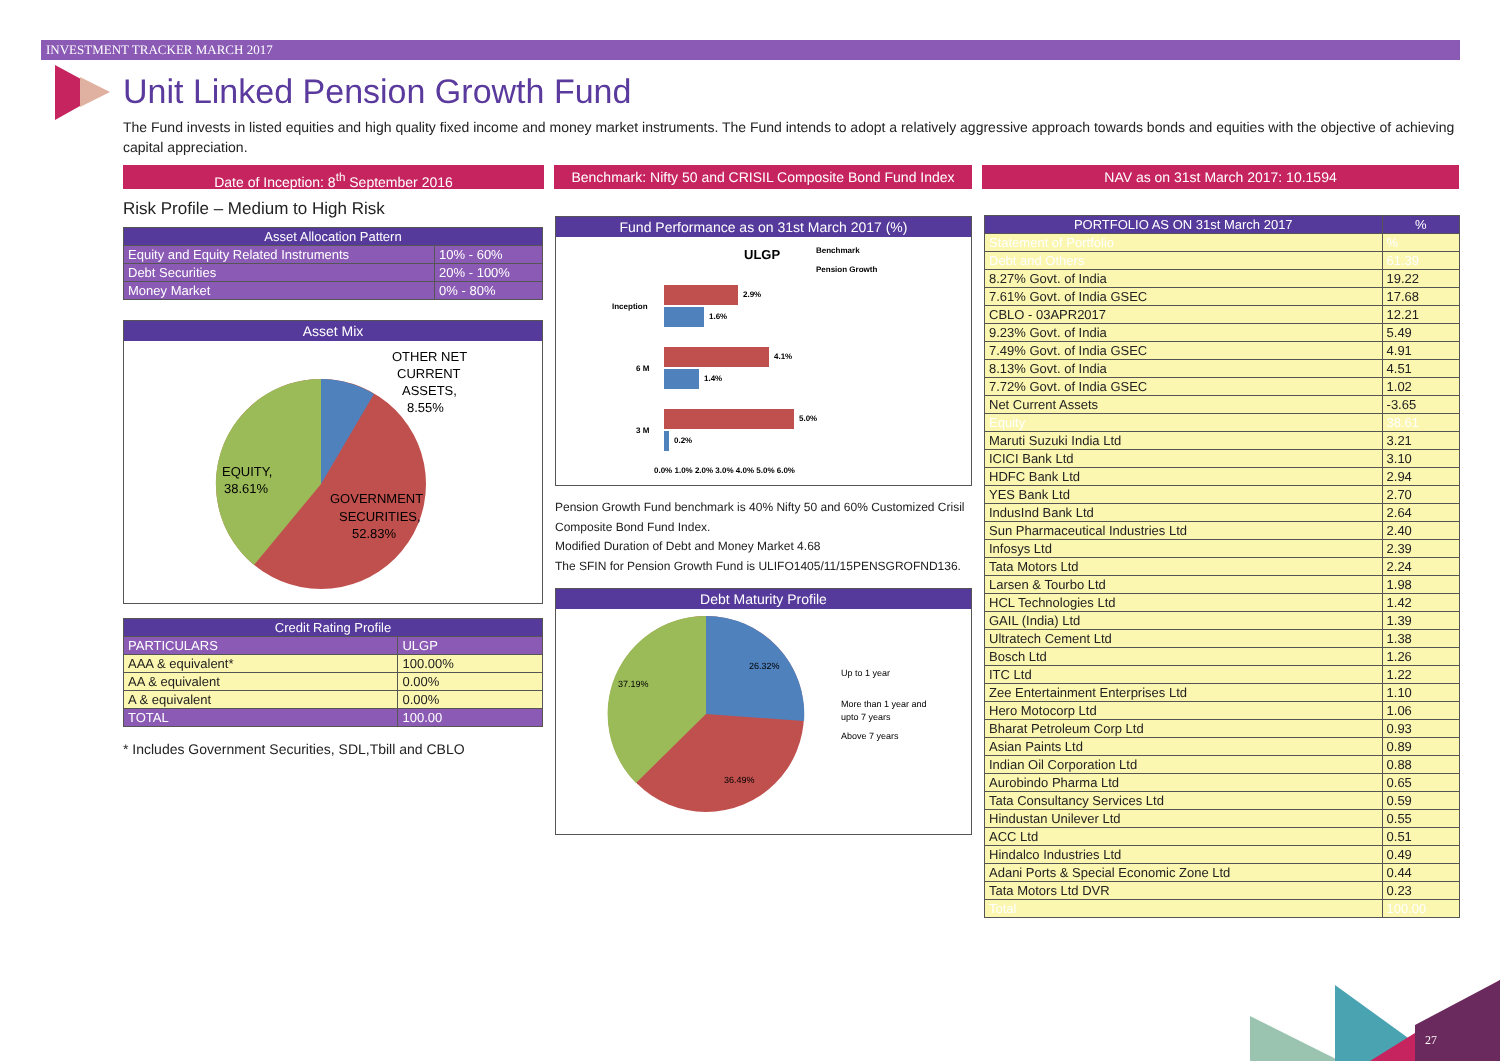INVESTMENT TRACKER MARCH 2017
Unit Linked Pension Growth Fund
The Fund invests in listed equities and high quality fixed income and money market instruments. The Fund intends to adopt a relatively aggressive approach towards bonds and equities with the objective of achieving capital appreciation.
Date of Inception: 8<sup>th</sup> September 2016 Benchmark: Nifty 50 and CRISIL Composite Bond Fund Index
NAV as on 31st March 2017: 10.1594
Risk Profile – Medium to High Risk
| Asset Allocation Pattern | |
| --- | --- |
| Equity and Equity Related Instruments | 10% - 60% |
| Debt Securities | 20% - 100% |
| Money Market | 0% - 80% |
Asset Mix
OTHER NET
CURRENT
ASSETS,
8.55%
EQUITY,
38.61%
GOVERNMENT
SECURITIES,
52.83%
| Credit Rating Profile | |
| --- | --- |
| PARTICULARS | ULGP |
| AAA & equivalent* | 100.00% |
| AA & equivalent | 0.00% |
| A & equivalent | 0.00% |
| TOTAL | 100.00 |
* Includes Government Securities, SDL,Tbill and CBLO
Fund Performance as on 31st March 2017 (%)
ULGP
Benchmark
Pension Growth
2.9%
1.6%
Inception
4.1%
1.4%
6 M
5.0%
0.2%
3 M
0.0% 1.0% 2.0% 3.0% 4.0% 5.0% 6.0%
Pension Growth Fund benchmark is 40% Nifty 50 and 60% Customized Crisil Composite Bond Fund Index.
Modified Duration of Debt and Money Market 4.68
The SFIN for Pension Growth Fund is ULIFO1405/11/15PENSGROFND136.
Debt Maturity Profile
26.32%
37.19%
36.49%
Up to 1 year
More than 1 year and
upto 7 years
Above 7 years
| PORTFOLIO AS ON 31st March 2017 | % |
| --- | --- |
| Statement of Portfolio | % |
| Debt and Others | 61.39 |
| 8.27% Govt. of India | 19.22 |
| 7.61% Govt. of India GSEC | 17.68 |
| CBLO - 03APR2017 | 12.21 |
| 9.23% Govt. of India | 5.49 |
| 7.49% Govt. of India GSEC | 4.91 |
| 8.13% Govt. of India | 4.51 |
| 7.72% Govt. of India GSEC | 1.02 |
| Net Current Assets | -3.65 |
| Equity | 38.61 |
| Maruti Suzuki India Ltd | 3.21 |
| ICICI Bank Ltd | 3.10 |
| HDFC Bank Ltd | 2.94 |
| YES Bank Ltd | 2.70 |
| IndusInd Bank Ltd | 2.64 |
| Sun Pharmaceutical Industries Ltd | 2.40 |
| Infosys Ltd | 2.39 |
| Tata Motors Ltd | 2.24 |
| Larsen & Tourbo Ltd | 1.98 |
| HCL Technologies Ltd | 1.42 |
| GAIL (India) Ltd | 1.39 |
| Ultratech Cement Ltd | 1.38 |
| Bosch Ltd | 1.26 |
| ITC Ltd | 1.22 |
| Zee Entertainment Enterprises Ltd | 1.10 |
| Hero Motocorp Ltd | 1.06 |
| Bharat Petroleum Corp Ltd | 0.93 |
| Asian Paints Ltd | 0.89 |
| Indian Oil Corporation Ltd | 0.88 |
| Aurobindo Pharma Ltd | 0.65 |
| Tata Consultancy Services Ltd | 0.59 |
| Hindustan Unilever Ltd | 0.55 |
| ACC Ltd | 0.51 |
| Hindalco Industries Ltd | 0.49 |
| Adani Ports & Special Economic Zone Ltd | 0.44 |
| Tata Motors Ltd DVR | 0.23 |
| Total | 100.00 |
27